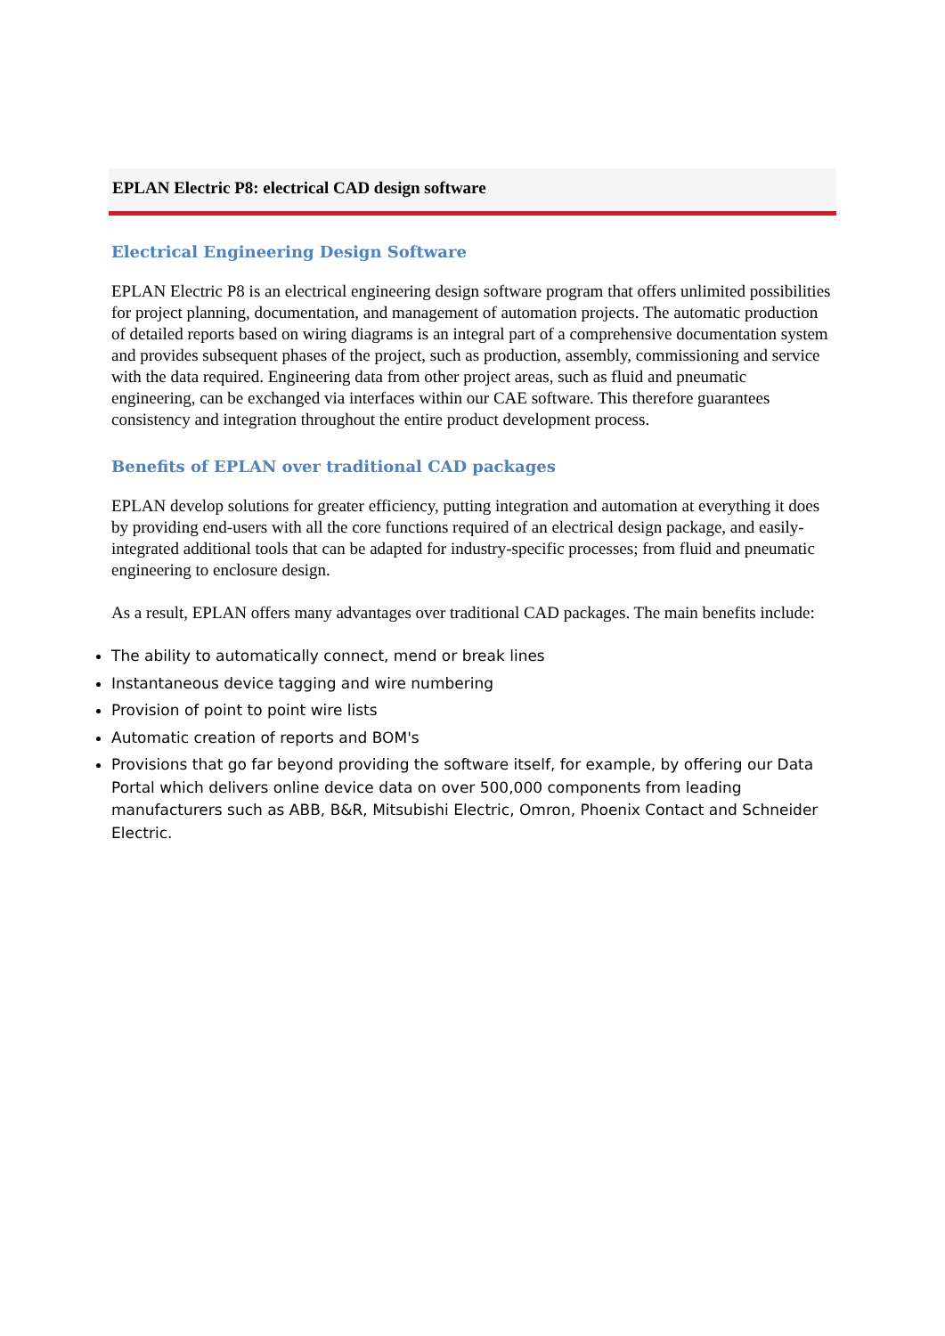EPLAN Electric P8: electrical CAD design software
Electrical Engineering Design Software
EPLAN Electric P8 is an electrical engineering design software program that offers unlimited possibilities for project planning, documentation, and management of automation projects. The automatic production of detailed reports based on wiring diagrams is an integral part of a comprehensive documentation system and provides subsequent phases of the project, such as production, assembly, commissioning and service with the data required. Engineering data from other project areas, such as fluid and pneumatic engineering, can be exchanged via interfaces within our CAE software. This therefore guarantees consistency and integration throughout the entire product development process.
Benefits of EPLAN over traditional CAD packages
EPLAN develop solutions for greater efficiency, putting integration and automation at everything it does by providing end-users with all the core functions required of an electrical design package, and easily-integrated additional tools that can be adapted for industry-specific processes; from fluid and pneumatic engineering to enclosure design.
As a result, EPLAN offers many advantages over traditional CAD packages. The main benefits include:
The ability to automatically connect, mend or break lines
Instantaneous device tagging and wire numbering
Provision of point to point wire lists
Automatic creation of reports and BOM's
Provisions that go far beyond providing the software itself, for example, by offering our Data Portal which delivers online device data on over 500,000 components from leading manufacturers such as ABB, B&R, Mitsubishi Electric, Omron, Phoenix Contact and Schneider Electric.